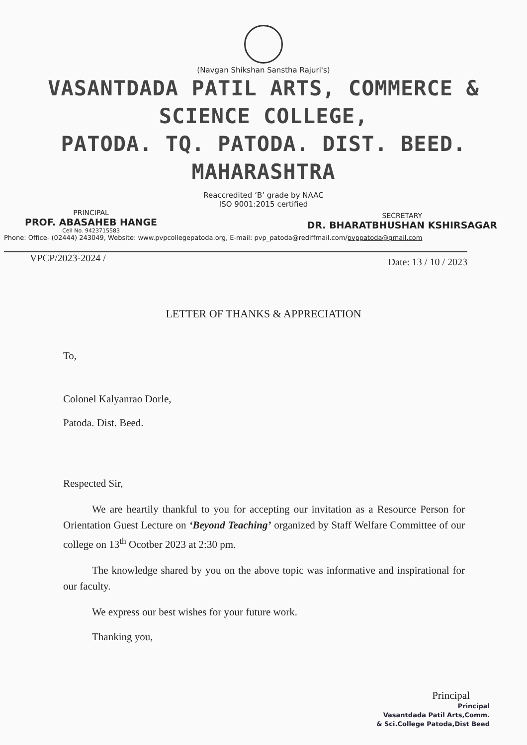(Navgan Shikshan Sanstha Rajuri's)
VASANTDADA PATIL ARTS, COMMERCE & SCIENCE COLLEGE,
PATODA. TQ. PATODA. DIST. BEED. MAHARASHTRA
Reaccredited ‘B’ grade by NAAC
ISO 9001:2015 certified
PRINCIPAL
PROF. ABASAHEB HANGE
Cell No. 9423715583
SECRETARY
DR. BHARATBHUSHAN KSHIRSAGAR
Phone: Office- (02444) 243049, Website: www.pvpcollegepatoda.org, E-mail: pvp_patoda@rediffmail.com/pvppatoda@gmail.com
VPCP/2023-2024 / Date: 13 / 10 / 2023
LETTER OF THANKS & APPRECIATION
To,
Colonel Kalyanrao Dorle,
Patoda. Dist. Beed.
Respected Sir,
We are heartily thankful to you for accepting our invitation as a Resource Person for Orientation Guest Lecture on ‘Beyond Teaching’ organized by Staff Welfare Committee of our college on 13<sup>th</sup> Ocotber 2023 at 2:30 pm.
The knowledge shared by you on the above topic was informative and inspirational for our faculty.
We express our best wishes for your future work.
Thanking you,
Principal
Principal
Vasantdada Patil Arts,Comm.
& Sci.College Patoda,Dist Beed